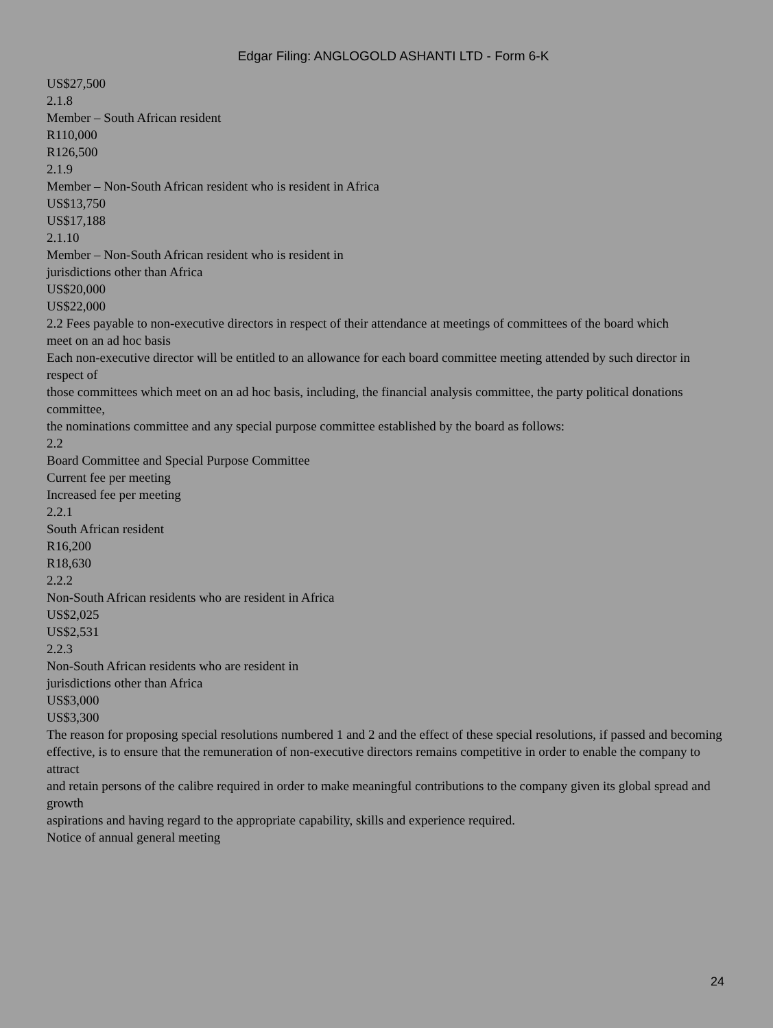Edgar Filing: ANGLOGOLD ASHANTI LTD - Form 6-K
US$27,500
2.1.8
Member – South African resident
R110,000
R126,500
2.1.9
Member – Non-South African resident who is resident in Africa
US$13,750
US$17,188
2.1.10
Member – Non-South African resident who is resident in
jurisdictions other than Africa
US$20,000
US$22,000
2.2 Fees payable to non-executive directors in respect of their attendance at meetings of committees of the board which
meet on an ad hoc basis
Each non-executive director will be entitled to an allowance for each board committee meeting attended by such director in respect of
those committees which meet on an ad hoc basis, including, the financial analysis committee, the party political donations committee,
the nominations committee and any special purpose committee established by the board as follows:
2.2
Board Committee and Special Purpose Committee
Current fee per meeting
Increased fee per meeting
2.2.1
South African resident
R16,200
R18,630
2.2.2
Non-South African residents who are resident in Africa
US$2,025
US$2,531
2.2.3
Non-South African residents who are resident in
jurisdictions other than Africa
US$3,000
US$3,300
The reason for proposing special resolutions numbered 1 and 2 and the effect of these special resolutions, if passed and becoming
effective, is to ensure that the remuneration of non-executive directors remains competitive in order to enable the company to attract
and retain persons of the calibre required in order to make meaningful contributions to the company given its global spread and growth
aspirations and having regard to the appropriate capability, skills and experience required.
Notice of annual general meeting
24